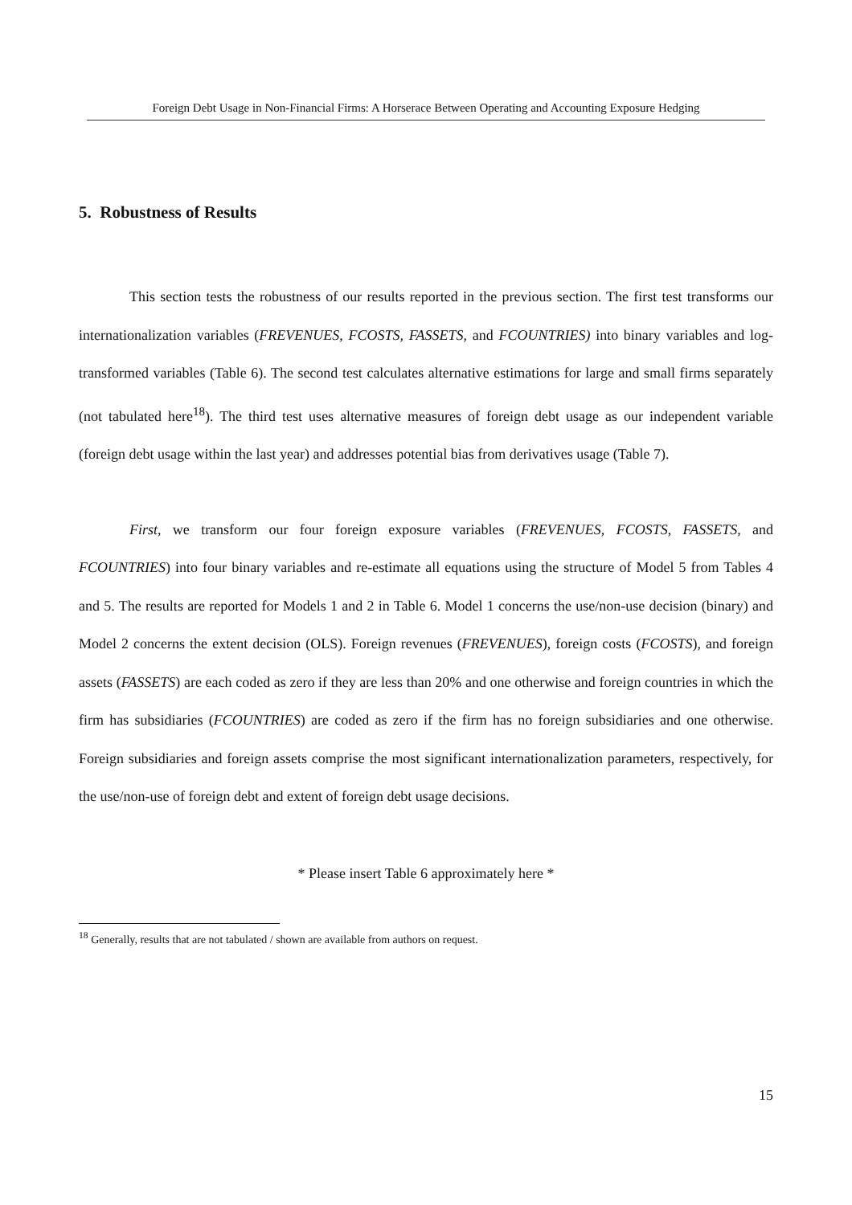Foreign Debt Usage in Non-Financial Firms: A Horserace Between Operating and Accounting Exposure Hedging
5. Robustness of Results
This section tests the robustness of our results reported in the previous section. The first test transforms our internationalization variables (FREVENUES, FCOSTS, FASSETS, and FCOUNTRIES) into binary variables and log-transformed variables (Table 6). The second test calculates alternative estimations for large and small firms separately (not tabulated here<sup>18</sup>). The third test uses alternative measures of foreign debt usage as our independent variable (foreign debt usage within the last year) and addresses potential bias from derivatives usage (Table 7).
First, we transform our four foreign exposure variables (FREVENUES, FCOSTS, FASSETS, and FCOUNTRIES) into four binary variables and re-estimate all equations using the structure of Model 5 from Tables 4 and 5. The results are reported for Models 1 and 2 in Table 6. Model 1 concerns the use/non-use decision (binary) and Model 2 concerns the extent decision (OLS). Foreign revenues (FREVENUES), foreign costs (FCOSTS), and foreign assets (FASSETS) are each coded as zero if they are less than 20% and one otherwise and foreign countries in which the firm has subsidiaries (FCOUNTRIES) are coded as zero if the firm has no foreign subsidiaries and one otherwise. Foreign subsidiaries and foreign assets comprise the most significant internationalization parameters, respectively, for the use/non-use of foreign debt and extent of foreign debt usage decisions.
* Please insert Table 6 approximately here *
<sup>18</sup> Generally, results that are not tabulated / shown are available from authors on request.
15